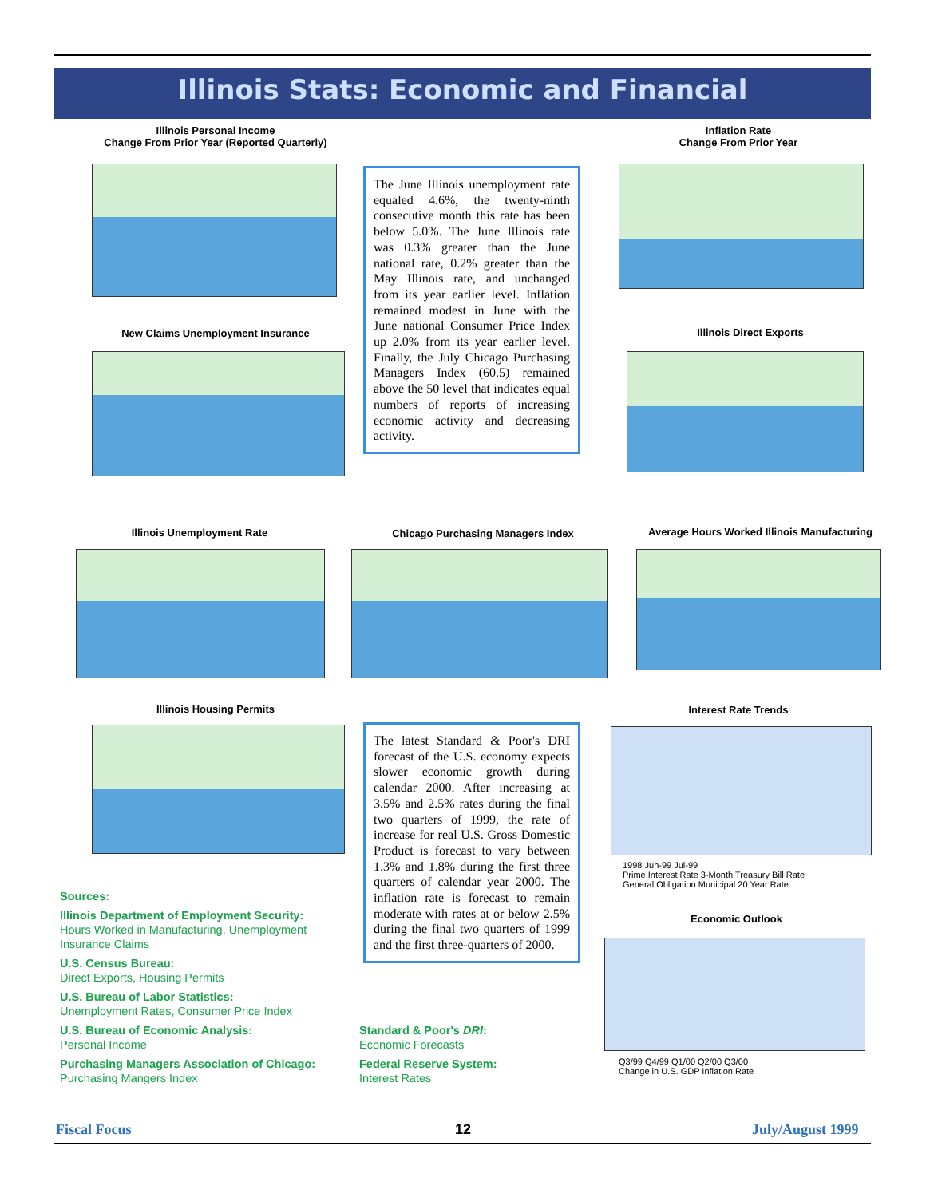Illinois Stats: Economic and Financial
Illinois Personal Income
Change From Prior Year (Reported Quarterly)
Inflation Rate
Change From Prior Year
The June Illinois unemployment rate equaled 4.6%, the twenty-ninth consecutive month this rate has been below 5.0%. The June Illinois rate was 0.3% greater than the June national rate, 0.2% greater than the May Illinois rate, and unchanged from its year earlier level. Inflation remained modest in June with the June national Consumer Price Index up 2.0% from its year earlier level. Finally, the July Chicago Purchasing Managers Index (60.5) remained above the 50 level that indicates equal numbers of reports of increasing economic activity and decreasing activity.
New Claims Unemployment Insurance Illinois Direct Exports
Illinois Unemployment Rate Chicago Purchasing Managers Index
Average Hours Worked Illinois Manufacturing
Illinois Housing Permits Interest Rate Trends
1998 Jun-99 Jul-99
Prime Interest Rate 3-Month Treasury Bill Rate
General Obligation Municipal 20 Year Rate
The latest Standard & Poor's DRI forecast of the U.S. economy expects slower economic growth during calendar 2000. After increasing at 3.5% and 2.5% rates during the final two quarters of 1999, the rate of increase for real U.S. Gross Domestic Product is forecast to vary between 1.3% and 1.8% during the first three quarters of calendar year 2000. The inflation rate is forecast to remain moderate with rates at or below 2.5% during the final two quarters of 1999 and the first three-quarters of 2000.
Economic Outlook
Q3/99 Q4/99 Q1/00 Q2/00 Q3/00
Change in U.S. GDP Inflation Rate
Sources:
Illinois Department of Employment Security:
Hours Worked in Manufacturing, Unemployment Insurance Claims
U.S. Census Bureau:
Direct Exports, Housing Permits
U.S. Bureau of Labor Statistics:
Unemployment Rates, Consumer Price Index
U.S. Bureau of Economic Analysis:
Personal Income
Purchasing Managers Association of Chicago:
Purchasing Mangers Index
Standard & Poor's DRI:
Economic Forecasts
Federal Reserve System:
Interest Rates
Fiscal Focus 12 July/August 1999